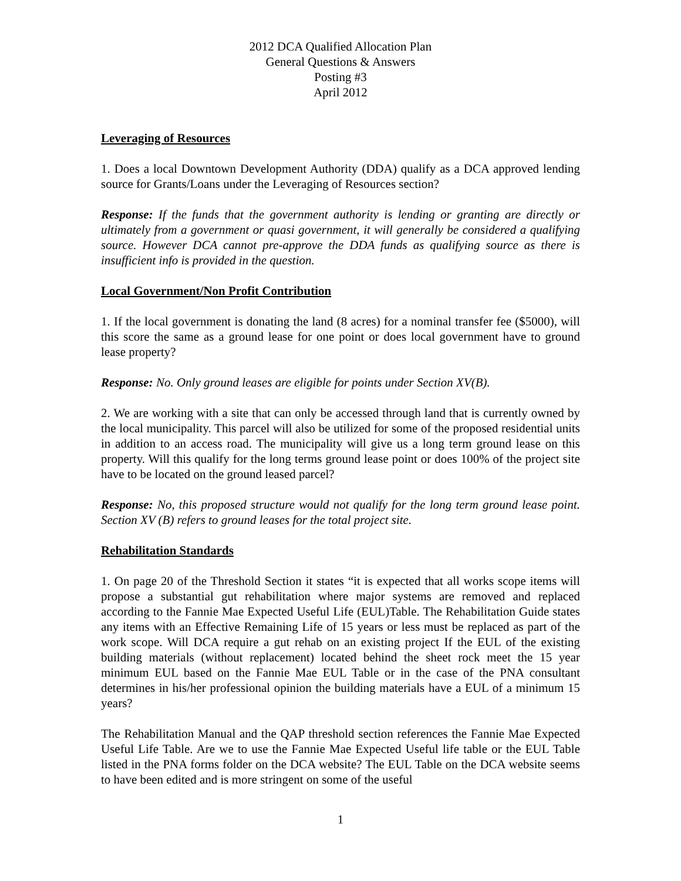2012 DCA Qualified Allocation Plan
General Questions & Answers
Posting #3
April 2012
Leveraging of Resources
1. Does a local Downtown Development Authority (DDA) qualify as a DCA approved lending source for Grants/Loans under the Leveraging of Resources section?
Response: If the funds that the government authority is lending or granting are directly or ultimately from a government or quasi government, it will generally be considered a qualifying source. However DCA cannot pre-approve the DDA funds as qualifying source as there is insufficient info is provided in the question.
Local Government/Non Profit Contribution
1. If the local government is donating the land (8 acres) for a nominal transfer fee ($5000), will this score the same as a ground lease for one point or does local government have to ground lease property?
Response: No. Only ground leases are eligible for points under Section XV(B).
2. We are working with a site that can only be accessed through land that is currently owned by the local municipality. This parcel will also be utilized for some of the proposed residential units in addition to an access road. The municipality will give us a long term ground lease on this property. Will this qualify for the long terms ground lease point or does 100% of the project site have to be located on the ground leased parcel?
Response: No, this proposed structure would not qualify for the long term ground lease point. Section XV (B) refers to ground leases for the total project site.
Rehabilitation Standards
1. On page 20 of the Threshold Section it states “it is expected that all works scope items will propose a substantial gut rehabilitation where major systems are removed and replaced according to the Fannie Mae Expected Useful Life (EUL)Table. The Rehabilitation Guide states any items with an Effective Remaining Life of 15 years or less must be replaced as part of the work scope. Will DCA require a gut rehab on an existing project If the EUL of the existing building materials (without replacement) located behind the sheet rock meet the 15 year minimum EUL based on the Fannie Mae EUL Table or in the case of the PNA consultant determines in his/her professional opinion the building materials have a EUL of a minimum 15 years?
The Rehabilitation Manual and the QAP threshold section references the Fannie Mae Expected Useful Life Table. Are we to use the Fannie Mae Expected Useful life table or the EUL Table listed in the PNA forms folder on the DCA website? The EUL Table on the DCA website seems to have been edited and is more stringent on some of the useful
1